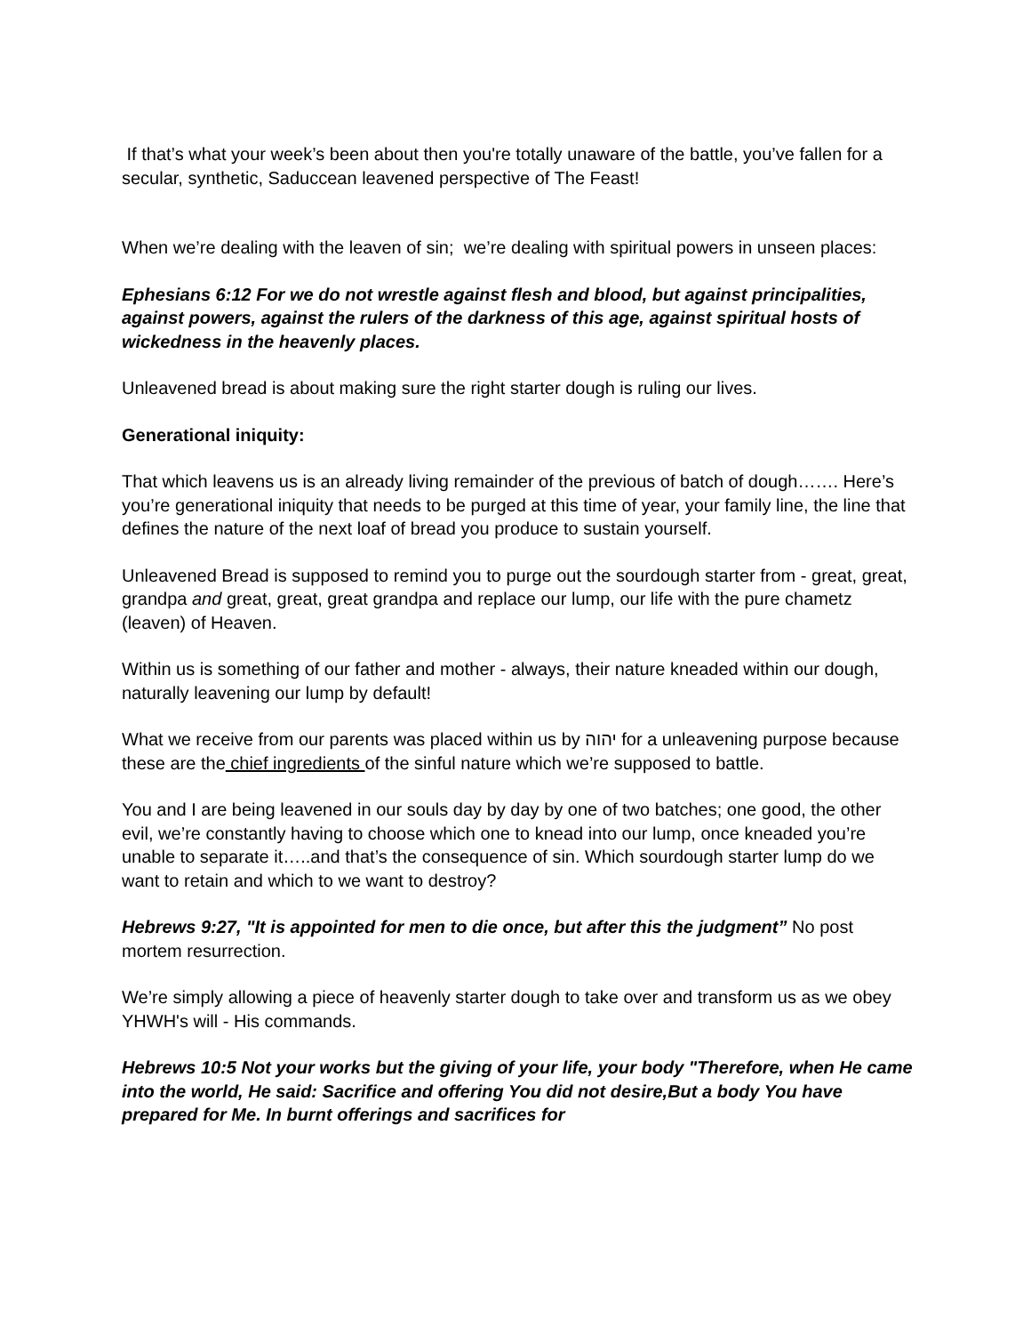If that’s what your week’s been about then you're totally unaware of the battle, you’ve fallen for a secular, synthetic, Saduccean leavened perspective of The Feast!
When we’re dealing with the leaven of sin; we’re dealing with spiritual powers in unseen places:
Ephesians 6:12 For we do not wrestle against flesh and blood, but against principalities, against powers, against the rulers of the darkness of this age, against spiritual hosts of wickedness in the heavenly places.
Unleavened bread is about making sure the right starter dough is ruling our lives.
Generational iniquity:
That which leavens us is an already living remainder of the previous of batch of dough……. Here’s you’re generational iniquity that needs to be purged at this time of year, your family line, the line that defines the nature of the next loaf of bread you produce to sustain yourself.
Unleavened Bread is supposed to remind you to purge out the sourdough starter from - great, great, grandpa and great, great, great grandpa and replace our lump, our life with the pure chametz (leaven) of Heaven.
Within us is something of our father and mother - always, their nature kneaded within our dough, naturally leavening our lump by default!
What we receive from our parents was placed within us by יהוה for a unleavening purpose because these are the chief ingredients of the sinful nature which we’re supposed to battle.
You and I are being leavened in our souls day by day by one of two batches; one good, the other evil, we’re constantly having to choose which one to knead into our lump, once kneaded you’re unable to separate it…..and that’s the consequence of sin. Which sourdough starter lump do we want to retain and which to we want to destroy?
Hebrews 9:27, "It is appointed for men to die once, but after this the judgment” No post mortem resurrection.
We’re simply allowing a piece of heavenly starter dough to take over and transform us as we obey YHWH's will - His commands.
Hebrews 10:5 Not your works but the giving of your life, your body "Therefore, when He came into the world, He said: Sacrifice and offering You did not desire,But a body You have prepared for Me. In burnt offerings and sacrifices for